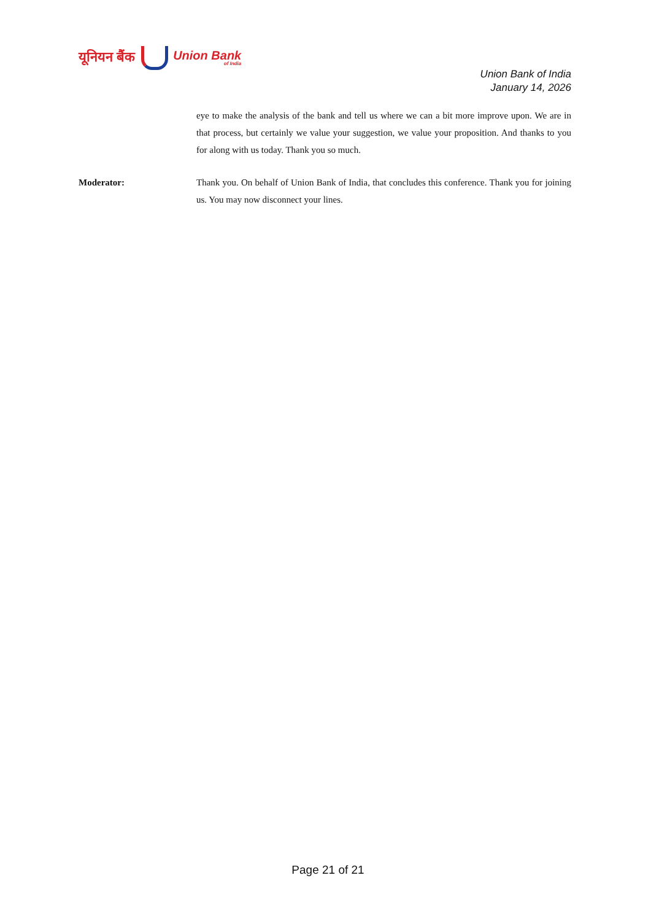यूनियन बैंक
Union Bank
of India
Union Bank of India
January 14, 2026
eye to make the analysis of the bank and tell us where we can a bit more improve upon. We are in that process, but certainly we value your suggestion, we value your proposition. And thanks to you for along with us today. Thank you so much.
Moderator: Thank you. On behalf of Union Bank of India, that concludes this conference. Thank you for joining us. You may now disconnect your lines.
Page 21 of 21